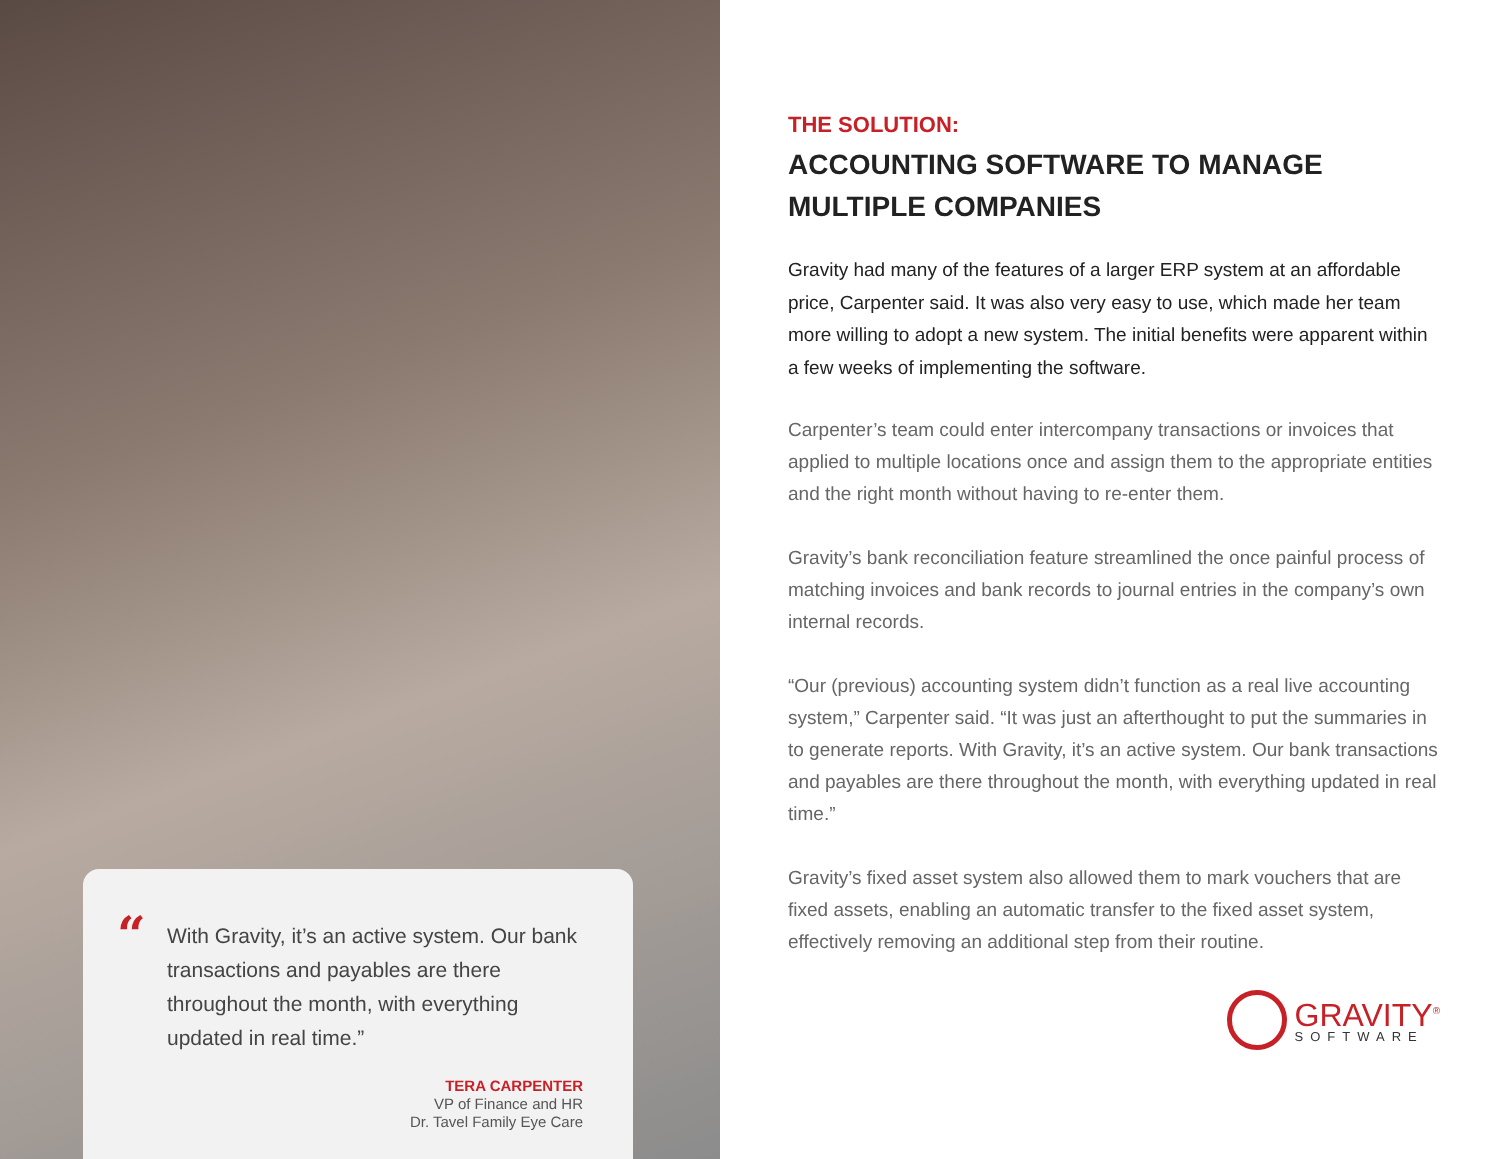“
With Gravity, it’s an active system. Our bank transactions and payables are there throughout the month, with everything updated in real time.”
TERA CARPENTER
VP of Finance and HR
Dr. Tavel Family Eye Care
THE SOLUTION:
ACCOUNTING SOFTWARE TO MANAGE MULTIPLE COMPANIES
Gravity had many of the features of a larger ERP system at an affordable price, Carpenter said. It was also very easy to use, which made her team more willing to adopt a new system. The initial benefits were apparent within a few weeks of implementing the software.
Carpenter’s team could enter intercompany transactions or invoices that applied to multiple locations once and assign them to the appropriate entities and the right month without having to re-enter them.
Gravity’s bank reconciliation feature streamlined the once painful process of matching invoices and bank records to journal entries in the company’s own internal records.
“Our (previous) accounting system didn’t function as a real live accounting system,” Carpenter said. “It was just an afterthought to put the summaries in to generate reports. With Gravity, it’s an active system. Our bank transactions and payables are there throughout the month, with everything updated in real time.”
Gravity’s fixed asset system also allowed them to mark vouchers that are fixed assets, enabling an automatic transfer to the fixed asset system, effectively removing an additional step from their routine.
GRAVITY<sup>®</sup>
SOFTWARE